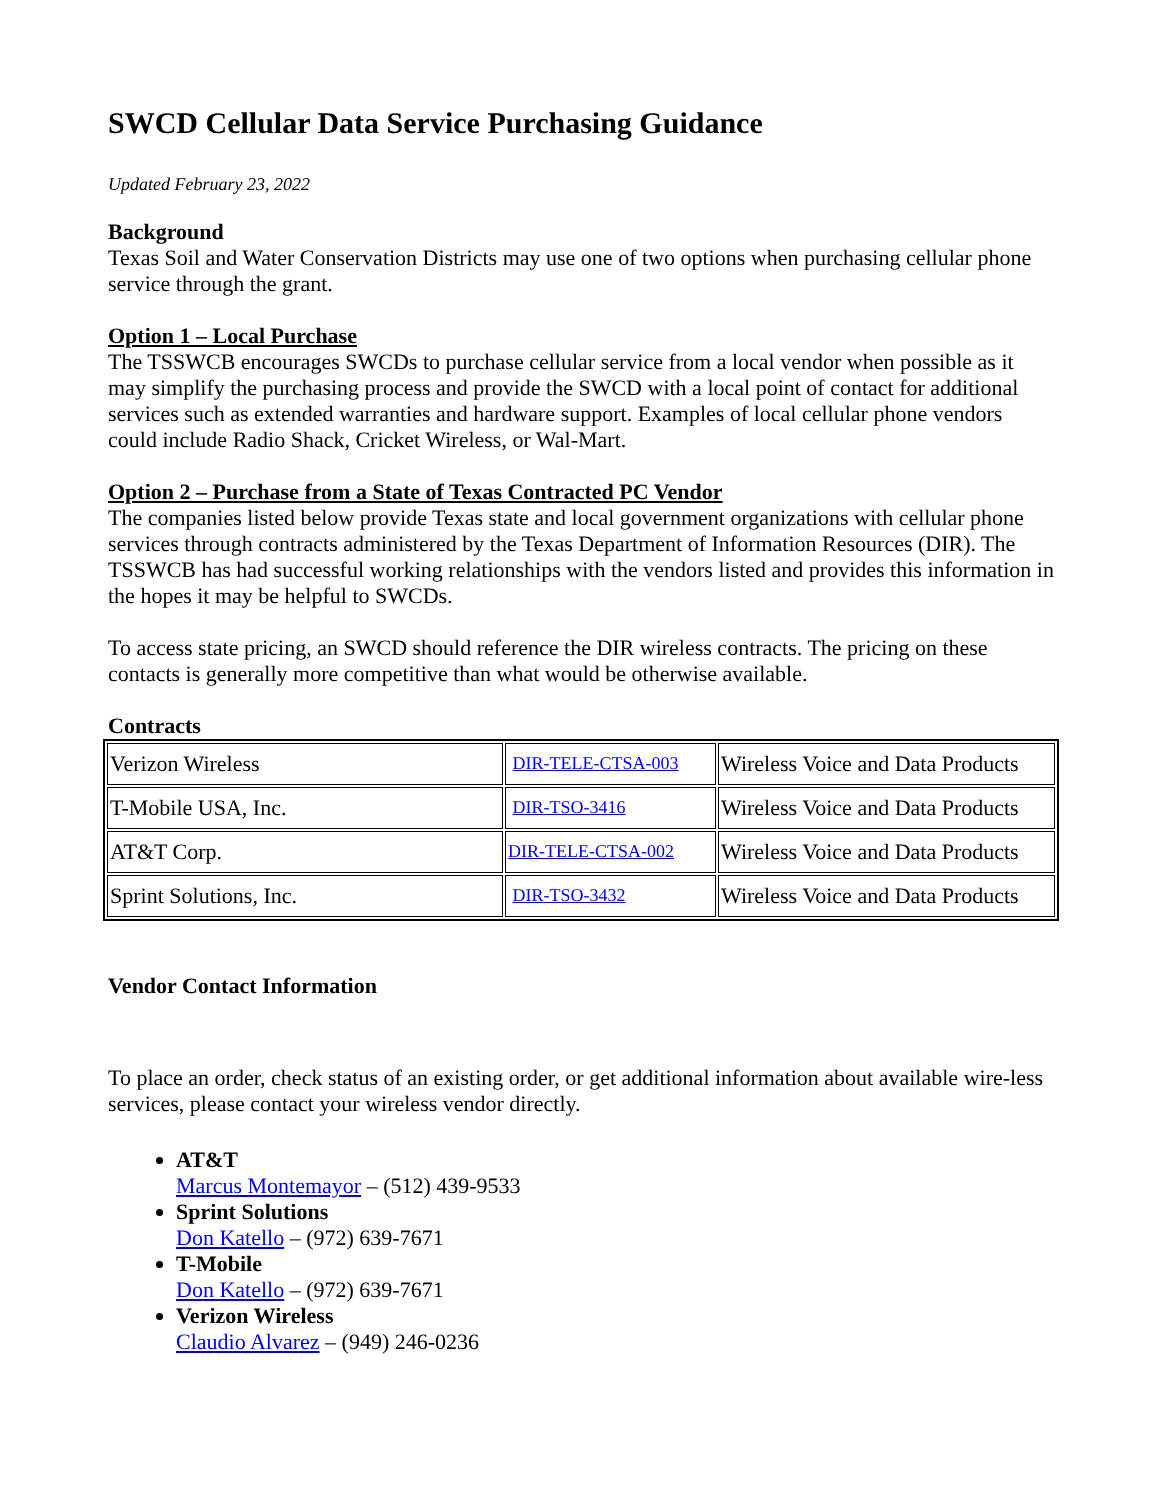SWCD Cellular Data Service Purchasing Guidance
Updated February 23, 2022
Background
Texas Soil and Water Conservation Districts may use one of two options when purchasing cellular phone service through the grant.
Option 1 – Local Purchase
The TSSWCB encourages SWCDs to purchase cellular service from a local vendor when possible as it may simplify the purchasing process and provide the SWCD with a local point of contact for additional services such as extended warranties and hardware support. Examples of local cellular phone vendors could include Radio Shack, Cricket Wireless, or Wal-Mart.
Option 2 – Purchase from a State of Texas Contracted PC Vendor
The companies listed below provide Texas state and local government organizations with cellular phone services through contracts administered by the Texas Department of Information Resources (DIR). The TSSWCB has had successful working relationships with the vendors listed and provides this information in the hopes it may be helpful to SWCDs.
To access state pricing, an SWCD should reference the DIR wireless contracts. The pricing on these contacts is generally more competitive than what would be otherwise available.
Contracts
| Verizon Wireless | DIR-TELE-CTSA-003 | Wireless Voice and Data Products |
| T-Mobile USA, Inc. | DIR-TSO-3416 | Wireless Voice and Data Products |
| AT&T Corp. | DIR-TELE-CTSA-002 | Wireless Voice and Data Products |
| Sprint Solutions, Inc. | DIR-TSO-3432 | Wireless Voice and Data Products |
Vendor Contact Information
To place an order, check status of an existing order, or get additional information about available wire-less services, please contact your wireless vendor directly.
AT&T
Marcus Montemayor – (512) 439-9533
Sprint Solutions
Don Katello – (972) 639-7671
T-Mobile
Don Katello – (972) 639-7671
Verizon Wireless
Claudio Alvarez – (949) 246-0236